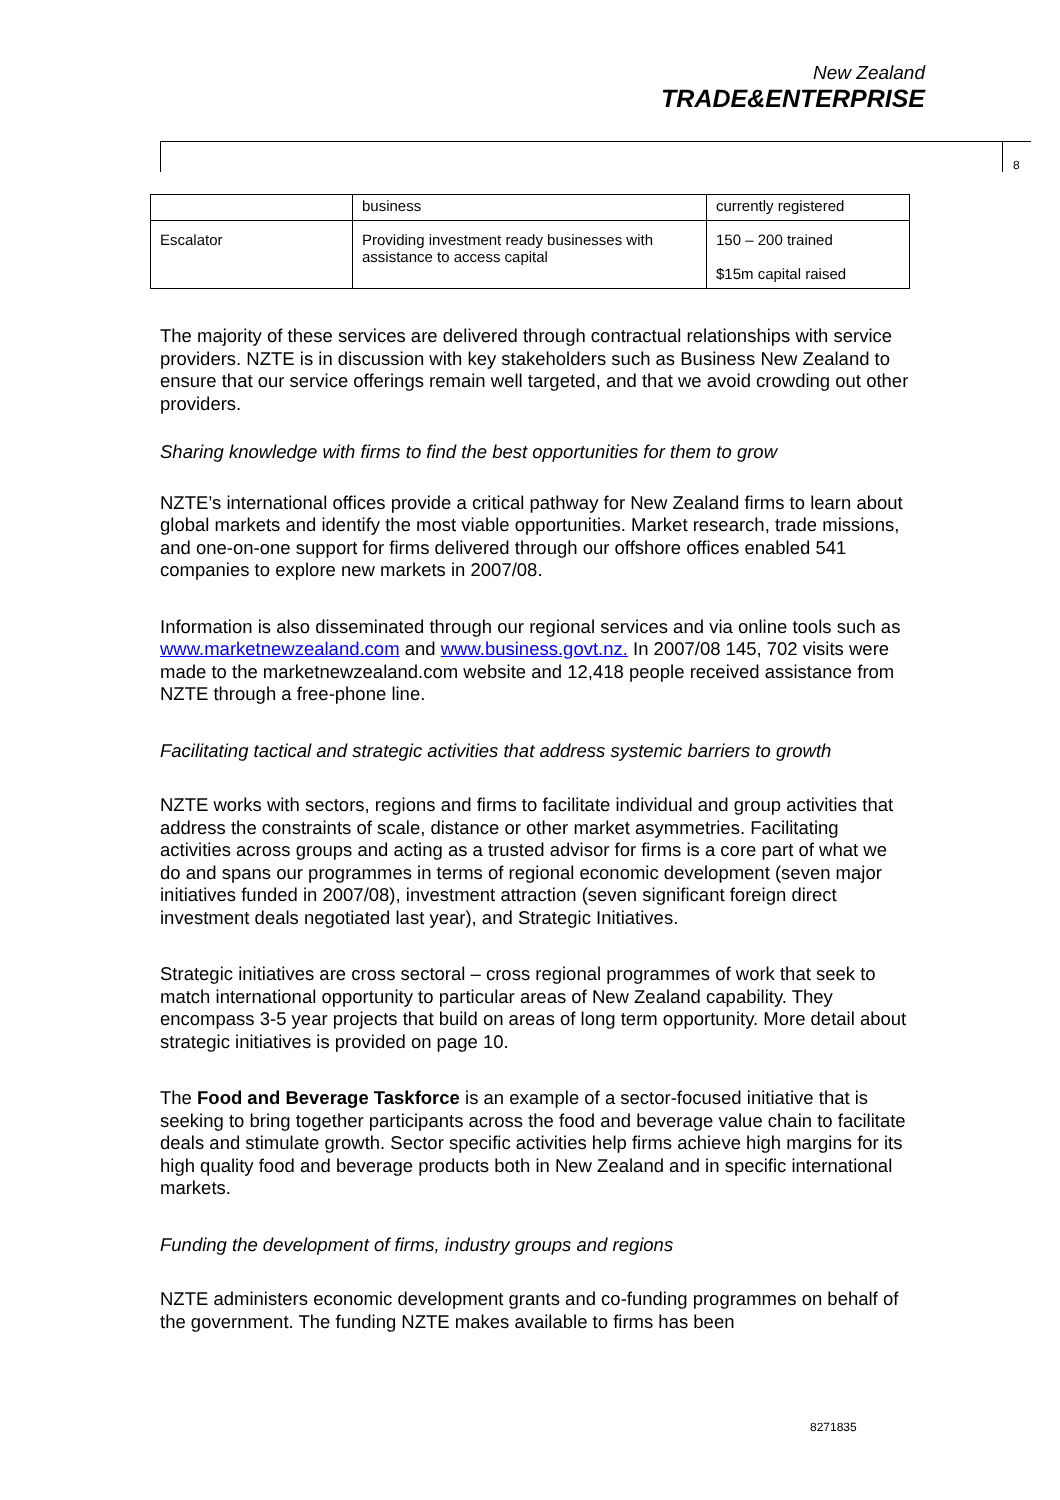New Zealand
TRADE&ENTERPRISE
8
| | business | currently registered |
| Escalator | Providing investment ready businesses with assistance to access capital | 150 – 200 trained $15m capital raised |
The majority of these services are delivered through contractual relationships with service providers. NZTE is in discussion with key stakeholders such as Business New Zealand to ensure that our service offerings remain well targeted, and that we avoid crowding out other providers.
Sharing knowledge with firms to find the best opportunities for them to grow
NZTE’s international offices provide a critical pathway for New Zealand firms to learn about global markets and identify the most viable opportunities. Market research, trade missions, and one-on-one support for firms delivered through our offshore offices enabled 541 companies to explore new markets in 2007/08.
Information is also disseminated through our regional services and via online tools such as www.marketnewzealand.com and www.business.govt.nz. In 2007/08 145, 702 visits were made to the marketnewzealand.com website and 12,418 people received assistance from NZTE through a free-phone line.
Facilitating tactical and strategic activities that address systemic barriers to growth
NZTE works with sectors, regions and firms to facilitate individual and group activities that address the constraints of scale, distance or other market asymmetries. Facilitating activities across groups and acting as a trusted advisor for firms is a core part of what we do and spans our programmes in terms of regional economic development (seven major initiatives funded in 2007/08), investment attraction (seven significant foreign direct investment deals negotiated last year), and Strategic Initiatives.
Strategic initiatives are cross sectoral – cross regional programmes of work that seek to match international opportunity to particular areas of New Zealand capability. They encompass 3-5 year projects that build on areas of long term opportunity. More detail about strategic initiatives is provided on page 10.
The Food and Beverage Taskforce is an example of a sector-focused initiative that is seeking to bring together participants across the food and beverage value chain to facilitate deals and stimulate growth. Sector specific activities help firms achieve high margins for its high quality food and beverage products both in New Zealand and in specific international markets.
Funding the development of firms, industry groups and regions
NZTE administers economic development grants and co-funding programmes on behalf of the government. The funding NZTE makes available to firms has been
8271835